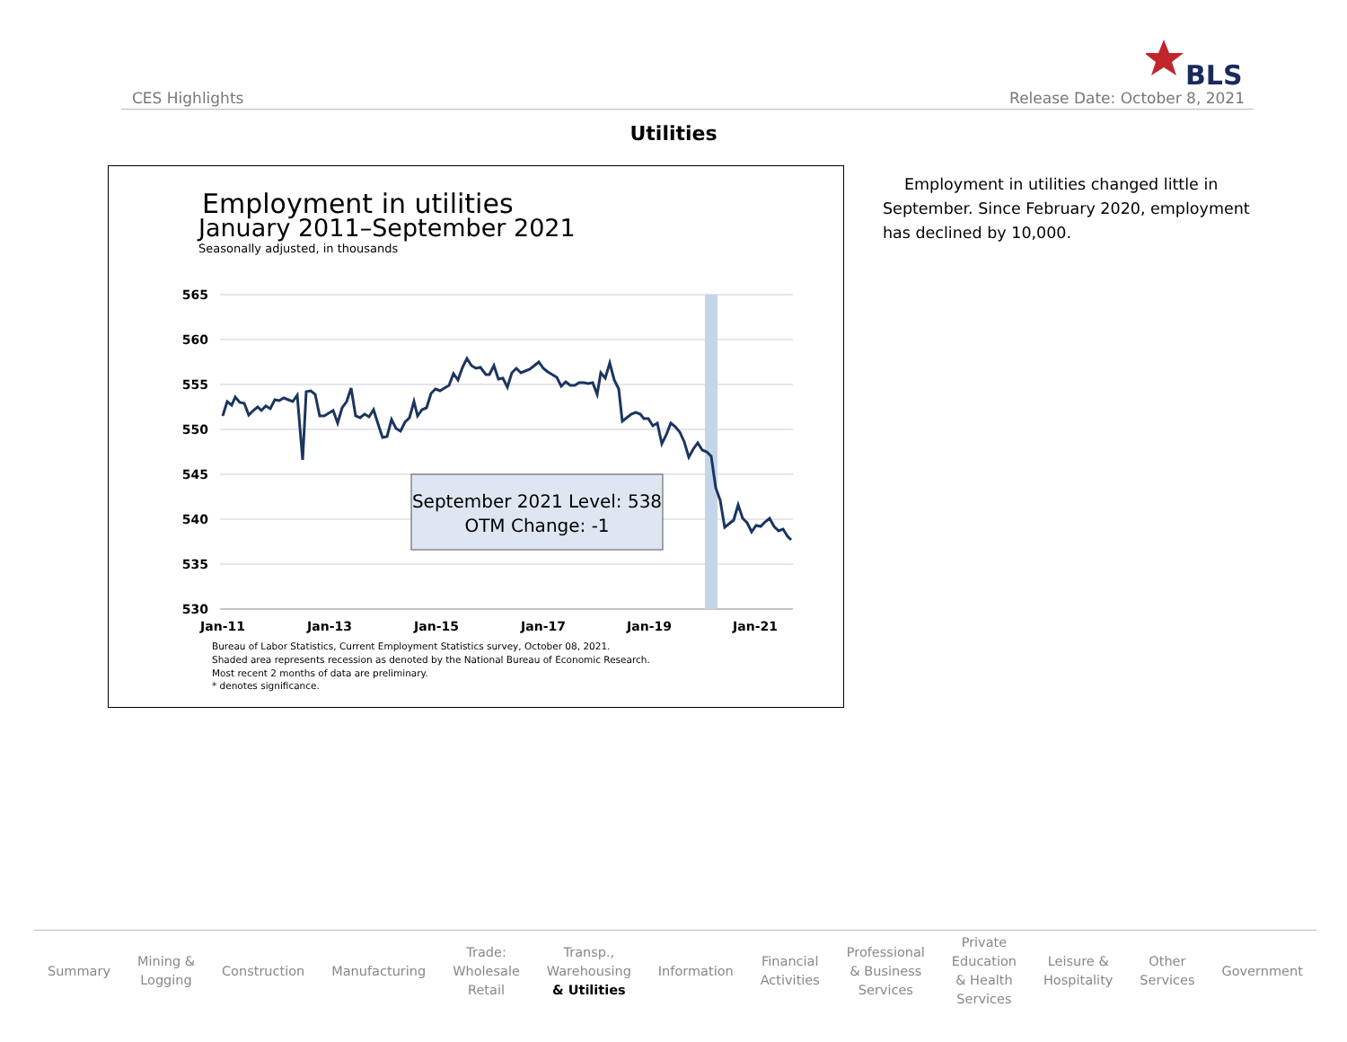CES Highlights
BLS
Release Date: October 8, 2021
Utilities
Employment in utilities
January 2011–September 2021
Seasonally adjusted, in thousands
565
560
555
550
545
540
535
530
Jan-11
Jan-13
Jan-15
Jan-17
Jan-19
Jan-21
September 2021 Level: 538
OTM Change: -1
Bureau of Labor Statistics, Current Employment Statistics survey, October 08, 2021.
Shaded area represents recession as denoted by the National Bureau of Economic Research.
Most recent 2 months of data are preliminary.
* denotes significance.
Employment in utilities changed little in September. Since February 2020, employment has declined by 10,000.
Summary
Mining &
Logging
Construction Manufacturing
Trade:
Wholesale
Retail
Transp.,
Warehousing
& Utilities
Information
Financial
Activities
Professional
& Business
Services
Private
Education
& Health
Services
Leisure &
Hospitality
Other
Services
Government